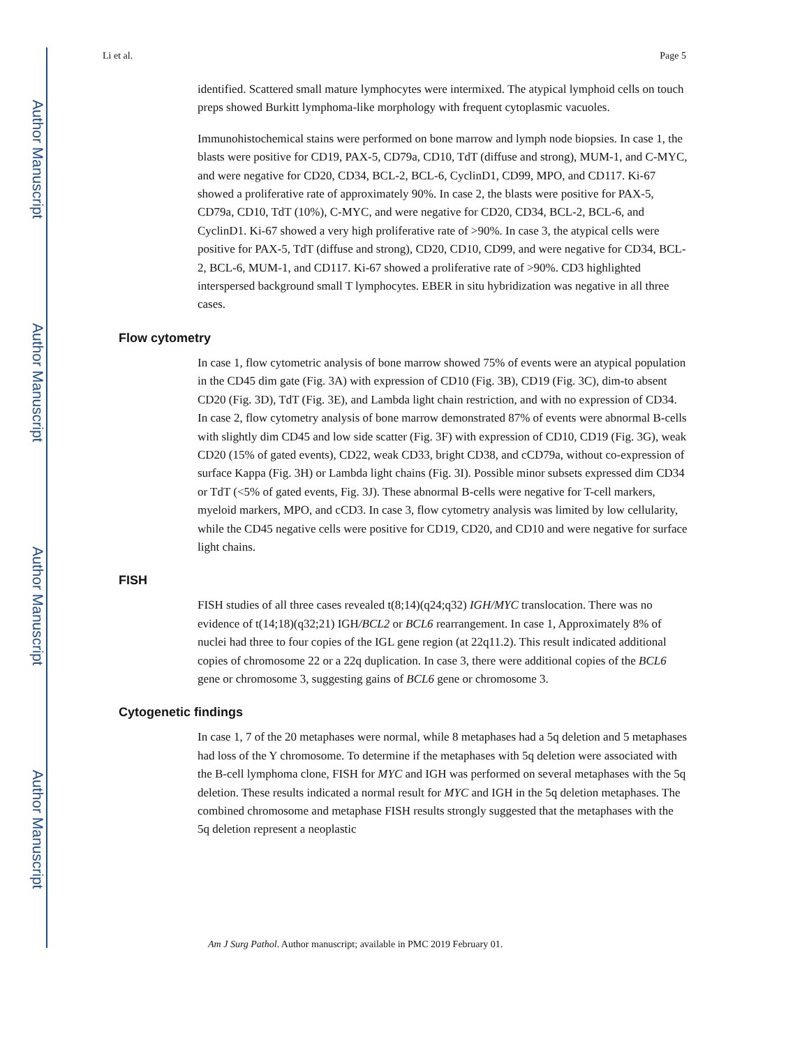Author Manuscript
Author Manuscript
Author Manuscript
Author Manuscript
Li et al. Page 5
identified. Scattered small mature lymphocytes were intermixed. The atypical lymphoid cells on touch preps showed Burkitt lymphoma-like morphology with frequent cytoplasmic vacuoles.
Immunohistochemical stains were performed on bone marrow and lymph node biopsies. In case 1, the blasts were positive for CD19, PAX-5, CD79a, CD10, TdT (diffuse and strong), MUM-1, and C-MYC, and were negative for CD20, CD34, BCL-2, BCL-6, CyclinD1, CD99, MPO, and CD117. Ki-67 showed a proliferative rate of approximately 90%. In case 2, the blasts were positive for PAX-5, CD79a, CD10, TdT (10%), C-MYC, and were negative for CD20, CD34, BCL-2, BCL-6, and CyclinD1. Ki-67 showed a very high proliferative rate of >90%. In case 3, the atypical cells were positive for PAX-5, TdT (diffuse and strong), CD20, CD10, CD99, and were negative for CD34, BCL-2, BCL-6, MUM-1, and CD117. Ki-67 showed a proliferative rate of >90%. CD3 highlighted interspersed background small T lymphocytes. EBER in situ hybridization was negative in all three cases.
Flow cytometry
In case 1, flow cytometric analysis of bone marrow showed 75% of events were an atypical population in the CD45 dim gate (Fig. 3A) with expression of CD10 (Fig. 3B), CD19 (Fig. 3C), dim-to absent CD20 (Fig. 3D), TdT (Fig. 3E), and Lambda light chain restriction, and with no expression of CD34. In case 2, flow cytometry analysis of bone marrow demonstrated 87% of events were abnormal B-cells with slightly dim CD45 and low side scatter (Fig. 3F) with expression of CD10, CD19 (Fig. 3G), weak CD20 (15% of gated events), CD22, weak CD33, bright CD38, and cCD79a, without co-expression of surface Kappa (Fig. 3H) or Lambda light chains (Fig. 3I). Possible minor subsets expressed dim CD34 or TdT (<5% of gated events, Fig. 3J). These abnormal B-cells were negative for T-cell markers, myeloid markers, MPO, and cCD3. In case 3, flow cytometry analysis was limited by low cellularity, while the CD45 negative cells were positive for CD19, CD20, and CD10 and were negative for surface light chains.
FISH
FISH studies of all three cases revealed t(8;14)(q24;q32) IGH/MYC translocation. There was no evidence of t(14;18)(q32;21) IGH/BCL2 or BCL6 rearrangement. In case 1, Approximately 8% of nuclei had three to four copies of the IGL gene region (at 22q11.2). This result indicated additional copies of chromosome 22 or a 22q duplication. In case 3, there were additional copies of the BCL6 gene or chromosome 3, suggesting gains of BCL6 gene or chromosome 3.
Cytogenetic findings
In case 1, 7 of the 20 metaphases were normal, while 8 metaphases had a 5q deletion and 5 metaphases had loss of the Y chromosome. To determine if the metaphases with 5q deletion were associated with the B-cell lymphoma clone, FISH for MYC and IGH was performed on several metaphases with the 5q deletion. These results indicated a normal result for MYC and IGH in the 5q deletion metaphases. The combined chromosome and metaphase FISH results strongly suggested that the metaphases with the 5q deletion represent a neoplastic
Am J Surg Pathol. Author manuscript; available in PMC 2019 February 01.